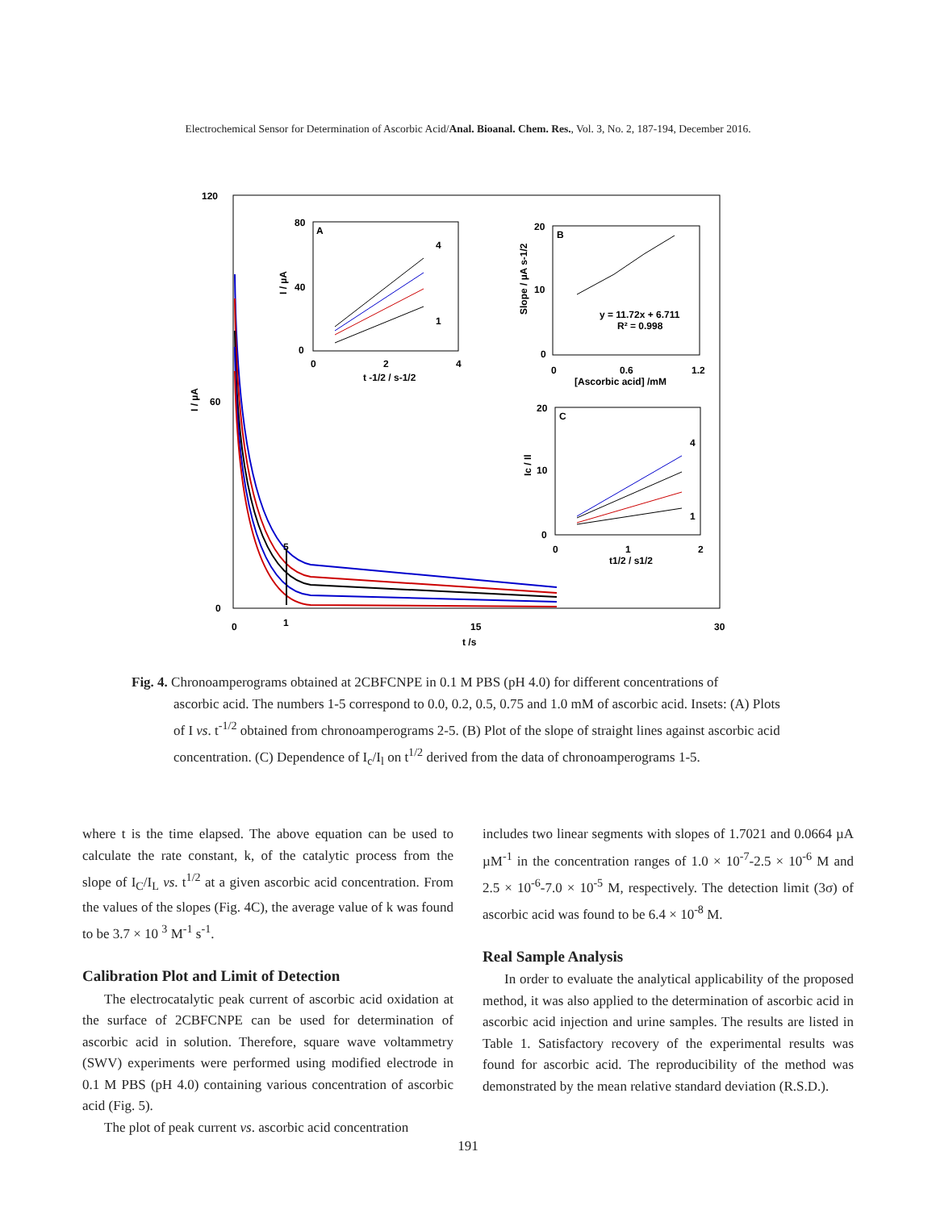Electrochemical Sensor for Determination of Ascorbic Acid/Anal. Bioanal. Chem. Res., Vol. 3, No. 2, 187-194, December 2016.
120
60
0
0
1
15
30
t /s
I / µA
5
A
80
40
0
0
2
4
t -1/2 / s-1/2
4
1
I / µA
B
20
10
0
0
0.6
1.2
[Ascorbic acid] /mM
y = 11.72x + 6.711
R² = 0.998
Slope / µA s-1/2
C
20
10
0
0
1
2
t1/2 / s1/2
4
1
Ic / Il
Fig. 4. Chronoamperograms obtained at 2CBFCNPE in 0.1 M PBS (pH 4.0) for different concentrations of
ascorbic acid. The numbers 1-5 correspond to 0.0, 0.2, 0.5, 0.75 and 1.0 mM of ascorbic acid. Insets: (A) Plots of I vs. t<sup>-1/2</sup> obtained from chronoamperograms 2-5. (B) Plot of the slope of straight lines against ascorbic acid concentration. (C) Dependence of I<sub>c</sub>/I<sub>l</sub> on t<sup>1/2</sup> derived from the data of chronoamperograms 1-5.
where t is the time elapsed. The above equation can be used to calculate the rate constant, k, of the catalytic process from the slope of I<sub>C</sub>/I<sub>L</sub> vs. t<sup>1/2</sup> at a given ascorbic acid concentration. From the values of the slopes (Fig. 4C), the average value of k was found to be 3.7 × 10 <sup>3</sup> M<sup>-1</sup> s<sup>-1</sup>.
Calibration Plot and Limit of Detection
The electrocatalytic peak current of ascorbic acid oxidation at the surface of 2CBFCNPE can be used for determination of ascorbic acid in solution. Therefore, square wave voltammetry (SWV) experiments were performed using modified electrode in 0.1 M PBS (pH 4.0) containing various concentration of ascorbic acid (Fig. 5).
The plot of peak current vs. ascorbic acid concentration
includes two linear segments with slopes of 1.7021 and 0.0664 µA µM<sup>-1</sup> in the concentration ranges of 1.0 × 10<sup>-7</sup>-2.5 × 10<sup>-6</sup> M and 2.5 × 10<sup>-6</sup>-7.0 × 10<sup>-5</sup> M, respectively. The detection limit (3σ) of ascorbic acid was found to be 6.4 × 10<sup>-8</sup> M.
Real Sample Analysis
In order to evaluate the analytical applicability of the proposed method, it was also applied to the determination of ascorbic acid in ascorbic acid injection and urine samples. The results are listed in Table 1. Satisfactory recovery of the experimental results was found for ascorbic acid. The reproducibility of the method was demonstrated by the mean relative standard deviation (R.S.D.).
191